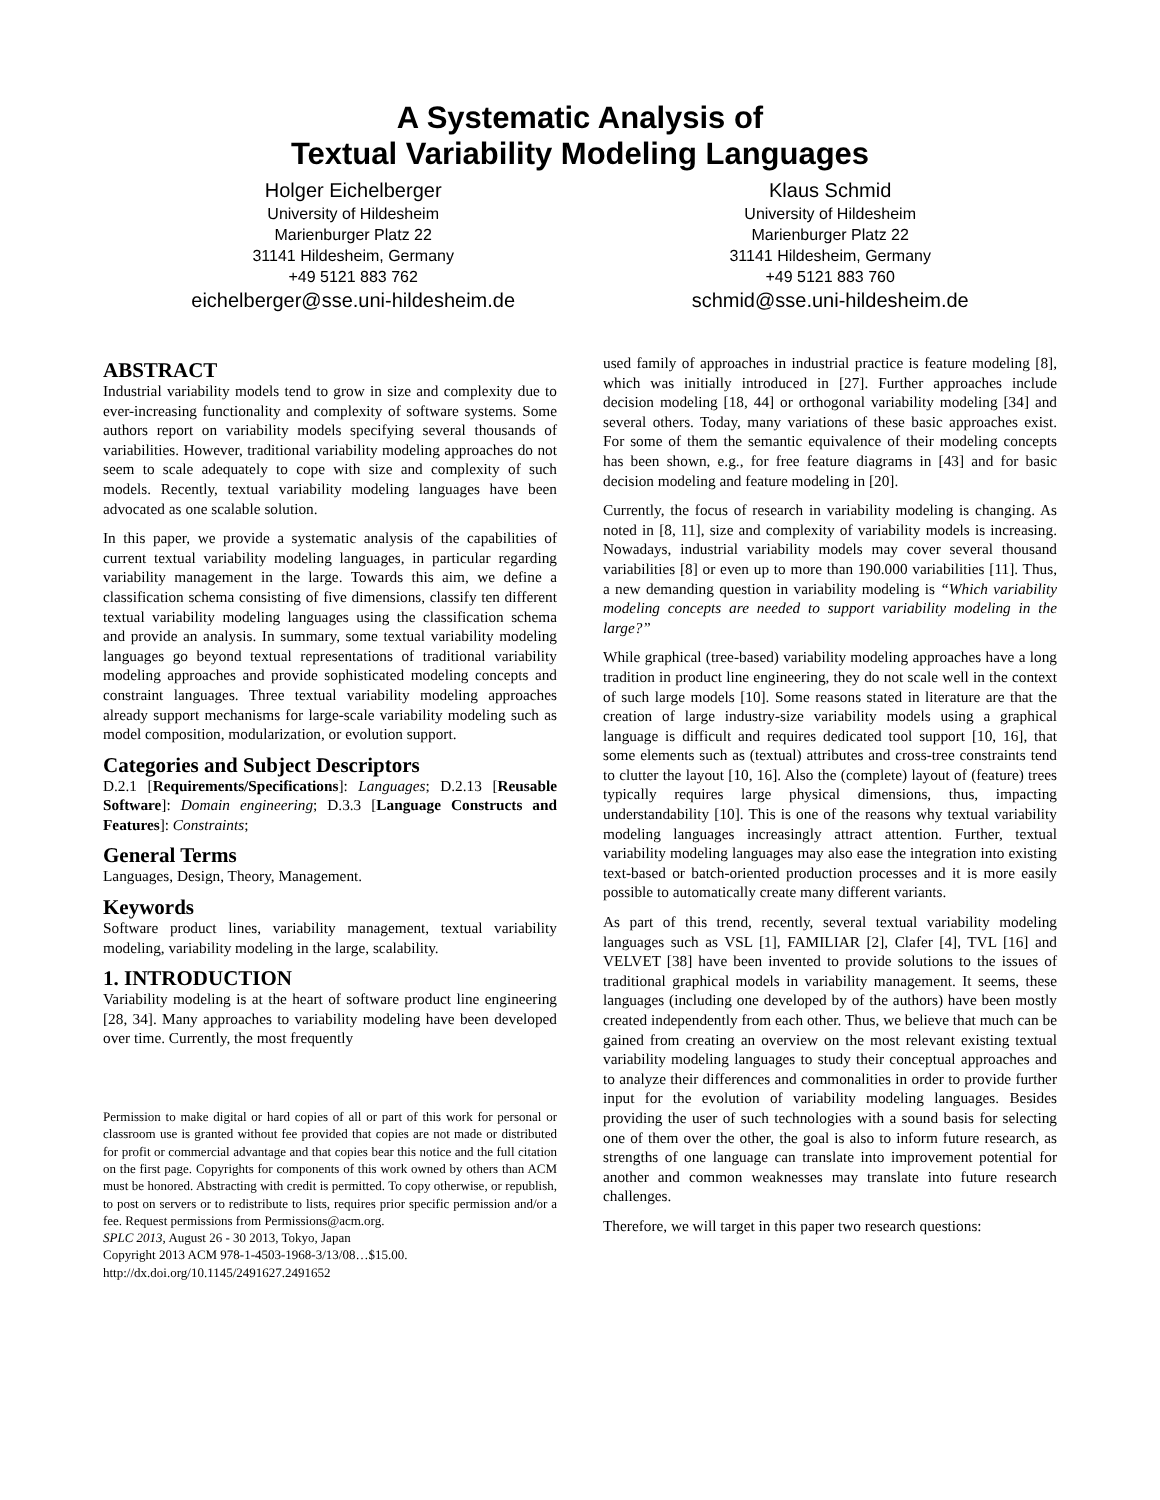A Systematic Analysis of
Textual Variability Modeling Languages
Holger Eichelberger
University of Hildesheim
Marienburger Platz 22
31141 Hildesheim, Germany
+49 5121 883 762
eichelberger@sse.uni-hildesheim.de
Klaus Schmid
University of Hildesheim
Marienburger Platz 22
31141 Hildesheim, Germany
+49 5121 883 760
schmid@sse.uni-hildesheim.de
ABSTRACT
Industrial variability models tend to grow in size and complexity due to ever-increasing functionality and complexity of software systems. Some authors report on variability models specifying several thousands of variabilities. However, traditional variability modeling approaches do not seem to scale adequately to cope with size and complexity of such models. Recently, textual variability modeling languages have been advocated as one scalable solution.
In this paper, we provide a systematic analysis of the capabilities of current textual variability modeling languages, in particular regarding variability management in the large. Towards this aim, we define a classification schema consisting of five dimensions, classify ten different textual variability modeling languages using the classification schema and provide an analysis. In summary, some textual variability modeling languages go beyond textual representations of traditional variability modeling approaches and provide sophisticated modeling concepts and constraint languages. Three textual variability modeling approaches already support mechanisms for large-scale variability modeling such as model composition, modularization, or evolution support.
Categories and Subject Descriptors
D.2.1 [Requirements/Specifications]: Languages; D.2.13 [Reusable Software]: Domain engineering; D.3.3 [Language Constructs and Features]: Constraints;
General Terms
Languages, Design, Theory, Management.
Keywords
Software product lines, variability management, textual variability modeling, variability modeling in the large, scalability.
1. INTRODUCTION
Variability modeling is at the heart of software product line engineering [28, 34]. Many approaches to variability modeling have been developed over time. Currently, the most frequently
Permission to make digital or hard copies of all or part of this work for personal or classroom use is granted without fee provided that copies are not made or distributed for profit or commercial advantage and that copies bear this notice and the full citation on the first page. Copyrights for components of this work owned by others than ACM must be honored. Abstracting with credit is permitted. To copy otherwise, or republish, to post on servers or to redistribute to lists, requires prior specific permission and/or a fee. Request permissions from Permissions@acm.org.
SPLC 2013, August 26 - 30 2013, Tokyo, Japan
Copyright 2013 ACM 978-1-4503-1968-3/13/08…$15.00.
http://dx.doi.org/10.1145/2491627.2491652
used family of approaches in industrial practice is feature modeling [8], which was initially introduced in [27]. Further approaches include decision modeling [18, 44] or orthogonal variability modeling [34] and several others. Today, many variations of these basic approaches exist. For some of them the semantic equivalence of their modeling concepts has been shown, e.g., for free feature diagrams in [43] and for basic decision modeling and feature modeling in [20].
Currently, the focus of research in variability modeling is changing. As noted in [8, 11], size and complexity of variability models is increasing. Nowadays, industrial variability models may cover several thousand variabilities [8] or even up to more than 190.000 variabilities [11]. Thus, a new demanding question in variability modeling is “Which variability modeling concepts are needed to support variability modeling in the large?”
While graphical (tree-based) variability modeling approaches have a long tradition in product line engineering, they do not scale well in the context of such large models [10]. Some reasons stated in literature are that the creation of large industry-size variability models using a graphical language is difficult and requires dedicated tool support [10, 16], that some elements such as (textual) attributes and cross-tree constraints tend to clutter the layout [10, 16]. Also the (complete) layout of (feature) trees typically requires large physical dimensions, thus, impacting understandability [10]. This is one of the reasons why textual variability modeling languages increasingly attract attention. Further, textual variability modeling languages may also ease the integration into existing text-based or batch-oriented production processes and it is more easily possible to automatically create many different variants.
As part of this trend, recently, several textual variability modeling languages such as VSL [1], FAMILIAR [2], Clafer [4], TVL [16] and VELVET [38] have been invented to provide solutions to the issues of traditional graphical models in variability management. It seems, these languages (including one developed by of the authors) have been mostly created independently from each other. Thus, we believe that much can be gained from creating an overview on the most relevant existing textual variability modeling languages to study their conceptual approaches and to analyze their differences and commonalities in order to provide further input for the evolution of variability modeling languages. Besides providing the user of such technologies with a sound basis for selecting one of them over the other, the goal is also to inform future research, as strengths of one language can translate into improvement potential for another and common weaknesses may translate into future research challenges.
Therefore, we will target in this paper two research questions: